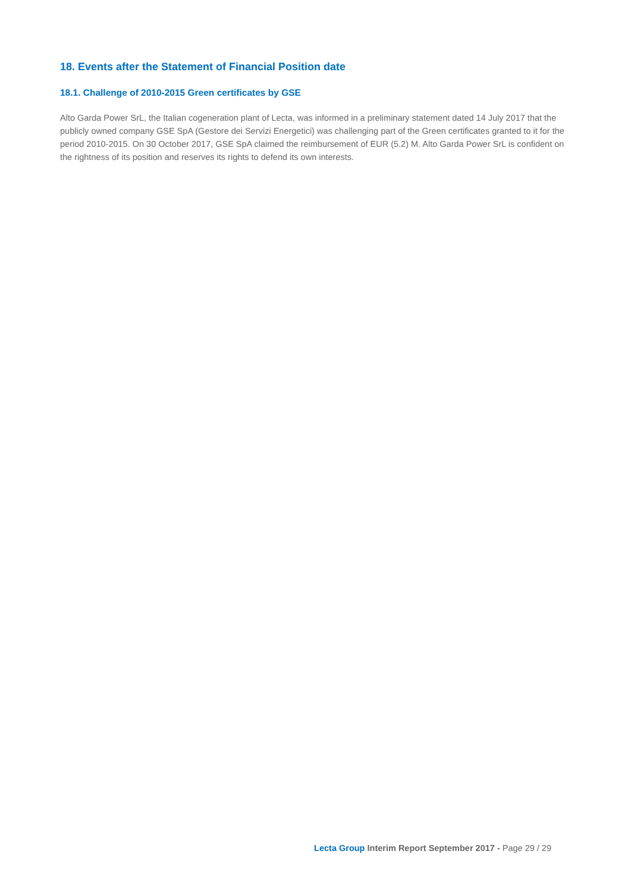18. Events after the Statement of Financial Position date
18.1. Challenge of 2010-2015 Green certificates by GSE
Alto Garda Power SrL, the Italian cogeneration plant of Lecta, was informed in a preliminary statement dated 14 July 2017 that the publicly owned company GSE SpA (Gestore dei Servizi Energetici) was challenging part of the Green certificates granted to it for the period 2010-2015. On 30 October 2017, GSE SpA claimed the reimbursement of EUR (5.2) M. Alto Garda Power SrL is confident on the rightness of its position and reserves its rights to defend its own interests.
Lecta Group Interim Report September 2017 - Page 29 / 29